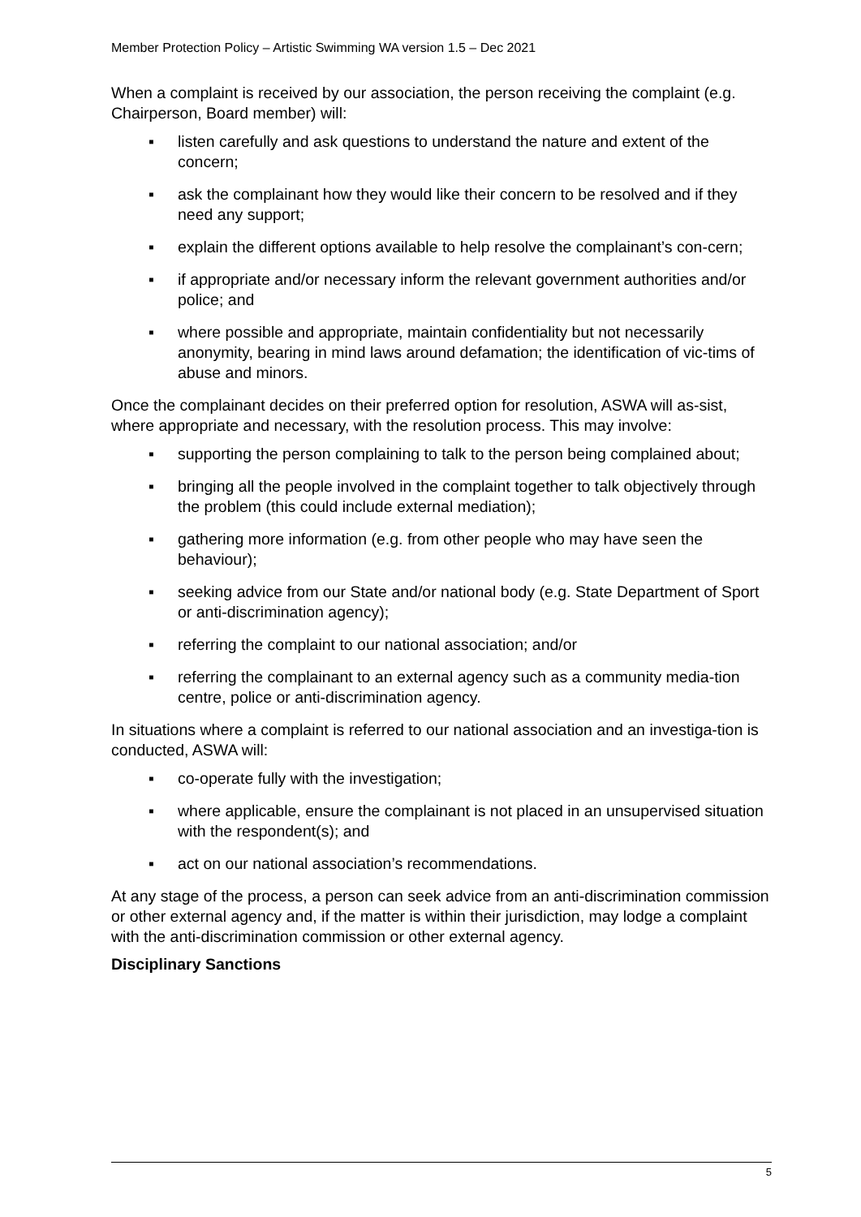Member Protection Policy – Artistic Swimming WA version 1.5 – Dec 2021
When a complaint is received by our association, the person receiving the complaint (e.g. Chairperson, Board member) will:
▪ listen carefully and ask questions to understand the nature and extent of the concern;
▪ ask the complainant how they would like their concern to be resolved and if they need any support;
▪ explain the different options available to help resolve the complainant’s con-cern;
▪ if appropriate and/or necessary inform the relevant government authorities and/or police; and
▪ where possible and appropriate, maintain confidentiality but not necessarily anonymity, bearing in mind laws around defamation; the identification of vic-tims of abuse and minors.
Once the complainant decides on their preferred option for resolution, ASWA will as-sist, where appropriate and necessary, with the resolution process. This may involve:
▪ supporting the person complaining to talk to the person being complained about;
▪ bringing all the people involved in the complaint together to talk objectively through the problem (this could include external mediation);
▪ gathering more information (e.g. from other people who may have seen the behaviour);
▪ seeking advice from our State and/or national body (e.g. State Department of Sport or anti-discrimination agency);
▪ referring the complaint to our national association; and/or
▪ referring the complainant to an external agency such as a community media-tion centre, police or anti-discrimination agency.
In situations where a complaint is referred to our national association and an investiga-tion is conducted, ASWA will:
▪ co-operate fully with the investigation;
▪ where applicable, ensure the complainant is not placed in an unsupervised situation with the respondent(s); and
▪ act on our national association’s recommendations.
At any stage of the process, a person can seek advice from an anti-discrimination commission or other external agency and, if the matter is within their jurisdiction, may lodge a complaint with the anti-discrimination commission or other external agency.
Disciplinary Sanctions
5